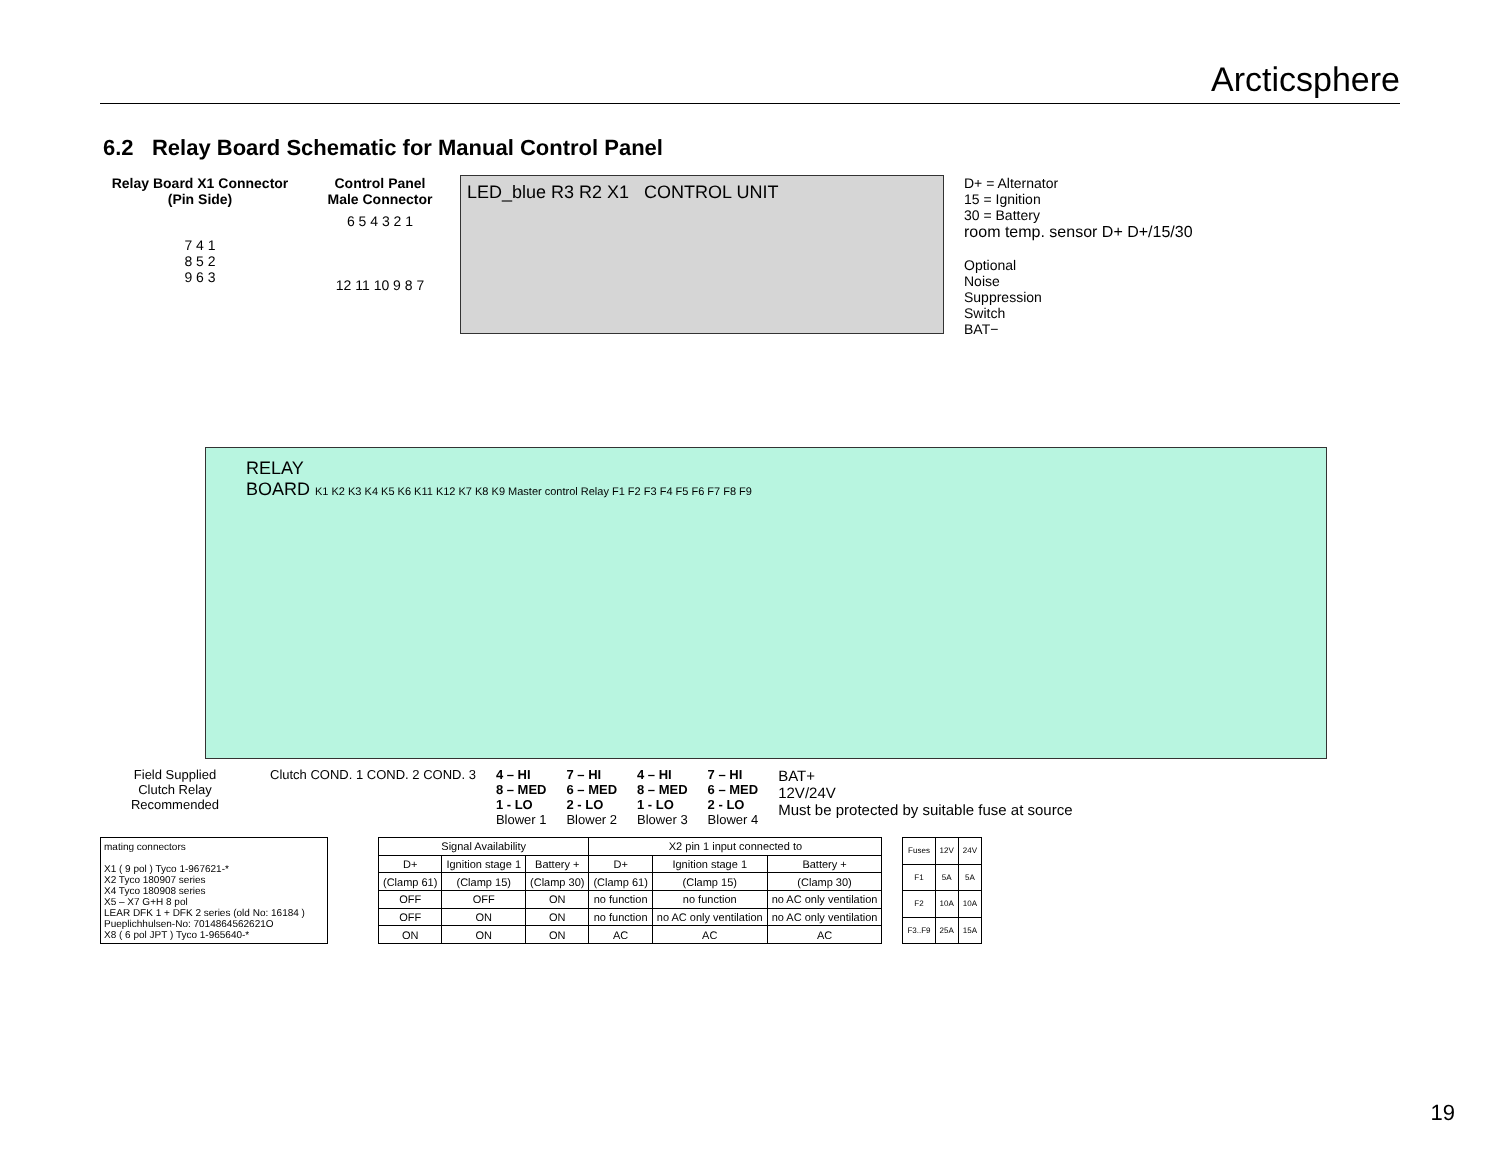Arcticsphere
6.2 Relay Board Schematic for Manual Control Panel
Relay Board X1 Connector
(Pin Side)
7 4 1
8 5 2
9 6 3
Control Panel
Male Connector
6 5 4 3 2 1
12 11 10 9 8 7
LED_blue R3 R2 X1 CONTROL UNIT
D+ = Alternator
15 = Ignition
30 = Battery
room temp. sensor D+ D+/15/30
Optional
Noise
Suppression
Switch
BAT−
RELAY
BOARD K1 K2 K3 K4 K5 K6 K11 K12 K7 K8 K9 Master control Relay F1 F2 F3 F4 F5 F6 F7 F8 F9
Field Supplied
Clutch Relay
Recommended
Clutch COND. 1 COND. 2 COND. 3 4 – HI
8 – MED
1 - LO
Blower 1
7 – HI
6 – MED
2 - LO
Blower 2
4 – HI
8 – MED
1 - LO
Blower 3
7 – HI
6 – MED
2 - LO
Blower 4
BAT+
12V/24V
Must be protected by suitable fuse at source
mating connectors
X1 ( 9 pol ) Tyco 1-967621-*
X2 Tyco 180907 series
X4 Tyco 180908 series
X5 – X7 G+H 8 pol
LEAR DFK 1 + DFK 2 series (old No: 16184 )
Pueplichhulsen-No: 7014864562621O
X8 ( 6 pol JPT ) Tyco 1-965640-*
| Signal Availability | | | X2 pin 1 input connected to | | |
| --- | --- | --- | --- | --- | --- |
| D+ | Ignition stage 1 | Battery + | D+ | Ignition stage 1 | Battery + |
| (Clamp 61) | (Clamp 15) | (Clamp 30) | (Clamp 61) | (Clamp 15) | (Clamp 30) |
| OFF | OFF | ON | no function | no function | no AC only ventilation |
| OFF | ON | ON | no function | no AC only ventilation | no AC only ventilation |
| ON | ON | ON | AC | AC | AC |
| Fuses | 12V | 24V |
| --- | --- | --- |
| F1 | 5A | 5A |
| F2 | 10A | 10A |
| F3..F9 | 25A | 15A |
19